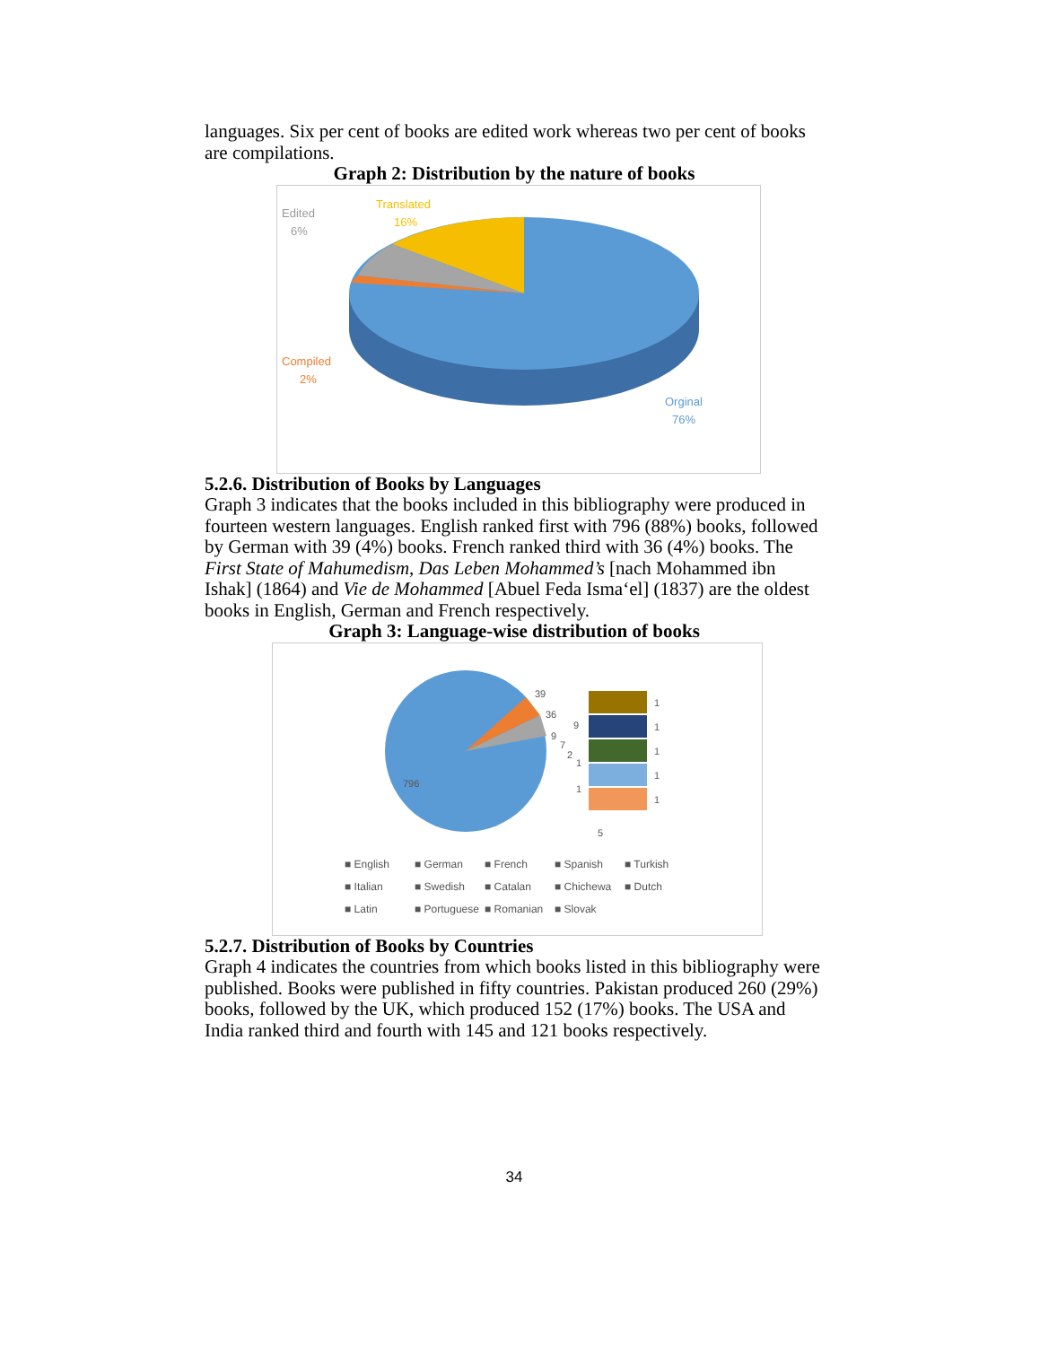languages. Six per cent of books are edited work whereas two per cent of books are compilations.
Graph 2: Distribution by the nature of books
Edited
6%
Translated
16%
Compiled
2%
Orginal
76%
5.2.6. Distribution of Books by Languages
Graph 3 indicates that the books included in this bibliography were produced in fourteen western languages. English ranked first with 796 (88%) books, followed by German with 39 (4%) books. French ranked third with 36 (4%) books. The First State of Mahumedism, Das Leben Mohammed’s [nach Mohammed ibn Ishak] (1864) and Vie de Mohammed [Abuel Feda Isma‘el] (1837) are the oldest books in English, German and French respectively.
Graph 3: Language-wise distribution of books
796
39
36
9
9
7
2
1
1
5
1
1
1
1
1
■ English ■ German ■ French ■ Spanish ■ Turkish ■ Italian ■ Swedish ■ Catalan ■ Chichewa ■ Dutch ■ Latin ■ Portuguese ■ Romanian ■ Slovak
5.2.7. Distribution of Books by Countries
Graph 4 indicates the countries from which books listed in this bibliography were published. Books were published in fifty countries. Pakistan produced 260 (29%) books, followed by the UK, which produced 152 (17%) books. The USA and India ranked third and fourth with 145 and 121 books respectively.
34